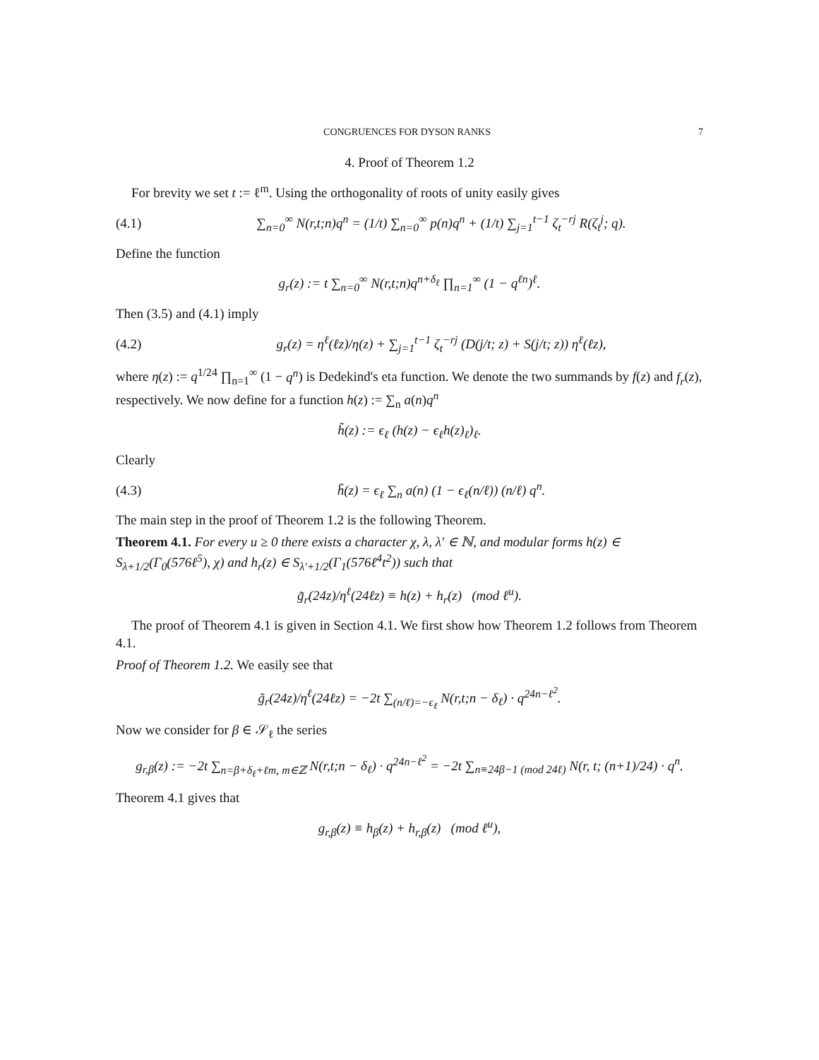CONGRUENCES FOR DYSON RANKS 7
4. Proof of Theorem 1.2
For brevity we set t := ℓ<sup>m</sup>. Using the orthogonality of roots of unity easily gives
(4.1) ∑<sub>n=0</sub><sup>∞</sup> N(r,t;n)q<sup>n</sup> = (1/t) ∑<sub>n=0</sub><sup>∞</sup> p(n)q<sup>n</sup> + (1/t) ∑<sub>j=1</sub><sup>t−1</sup> ζ<sub>t</sub><sup>−rj</sup> R(ζ<sub>t</sub><sup>j</sup>; q).
Define the function
g<sub>r</sub>(z) := t ∑<sub>n=0</sub><sup>∞</sup> N(r,t;n)q<sup>n+δ<sub>ℓ</sub></sup> ∏<sub>n=1</sub><sup>∞</sup> (1 − q<sup>ℓn</sup>)<sup>ℓ</sup>.
Then (3.5) and (4.1) imply
(4.2) g<sub>r</sub>(z) = η<sup>ℓ</sup>(ℓz)/η(z) + ∑<sub>j=1</sub><sup>t−1</sup> ζ<sub>t</sub><sup>−rj</sup> (D(j/t; z) + S(j/t; z)) η<sup>ℓ</sup>(ℓz),
where η(z) := q<sup>1/24</sup> ∏<sub>n=1</sub><sup>∞</sup> (1 − q<sup>n</sup>) is Dedekind's eta function. We denote the two summands by f(z) and f<sub>r</sub>(z), respectively. We now define for a function h(z) := ∑<sub>n</sub> a(n)q<sup>n</sup>
h̃(z) := ϵ<sub>ℓ</sub> (h(z) − ϵ<sub>ℓ</sub>h(z)<sub>ℓ</sub>)<sub>ℓ</sub>.
Clearly
(4.3) h̃(z) = ϵ<sub>ℓ</sub> ∑<sub>n</sub> a(n) (1 − ϵ<sub>ℓ</sub>(n/ℓ)) (n/ℓ) q<sup>n</sup>.
The main step in the proof of Theorem 1.2 is the following Theorem.
Theorem 4.1. For every u ≥ 0 there exists a character χ, λ, λ′ ∈ ℕ, and modular forms h(z) ∈ S<sub>λ+1/2</sub>(Γ<sub>0</sub>(576ℓ<sup>5</sup>), χ) and h<sub>r</sub>(z) ∈ S<sub>λ′+1/2</sub>(Γ<sub>1</sub>(576ℓ<sup>4</sup>t<sup>2</sup>)) such that
g̃<sub>r</sub>(24z)/η<sup>ℓ</sup>(24ℓz) ≡ h(z) + h<sub>r</sub>(z) (mod ℓ<sup>u</sup>).
The proof of Theorem 4.1 is given in Section 4.1. We first show how Theorem 1.2 follows from Theorem 4.1.
Proof of Theorem 1.2. We easily see that
g̃<sub>r</sub>(24z)/η<sup>ℓ</sup>(24ℓz) = −2t ∑<sub>(n/ℓ)=−ϵ<sub>ℓ</sub></sub> N(r,t;n − δ<sub>ℓ</sub>) · q<sup>24n−ℓ<sup>2</sup></sup>.
Now we consider for β ∈ 𝒮<sub>ℓ</sub> the series
g<sub>r,β</sub>(z) := −2t ∑<sub>n=β+δ<sub>ℓ</sub>+ℓm, m∈ℤ</sub> N(r,t;n − δ<sub>ℓ</sub>) · q<sup>24n−ℓ<sup>2</sup></sup> = −2t ∑<sub>n≡24β−1 (mod 24ℓ)</sub> N(r, t; (n+1)/24) · q<sup>n</sup>.
Theorem 4.1 gives that
g<sub>r,β</sub>(z) ≡ h<sub>β</sub>(z) + h<sub>r,β</sub>(z) (mod ℓ<sup>u</sup>),